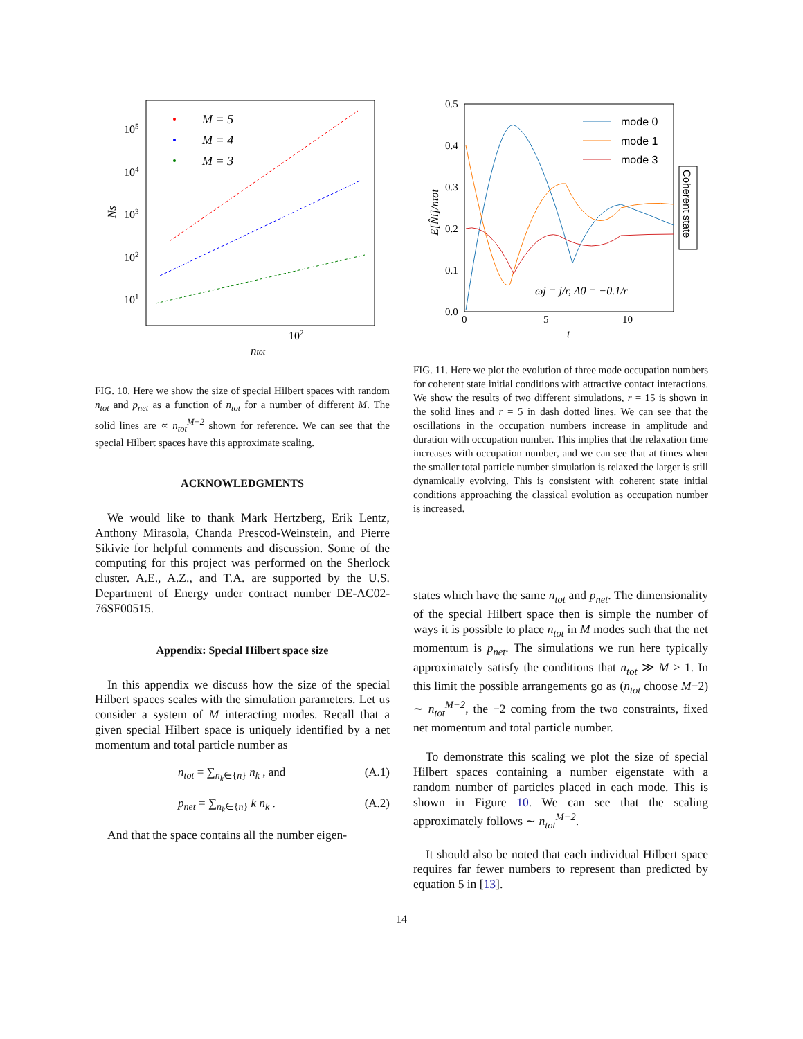M = 5
M = 4
M = 3
105
104
103
102
101
102
ntot
Ns
FIG. 10. Here we show the size of special Hilbert spaces with random n<sub>tot</sub> and p<sub>net</sub> as a function of n<sub>tot</sub> for a number of different M. The solid lines are ∝ n<sub>tot</sub><sup>M−2</sup> shown for reference. We can see that the special Hilbert spaces have this approximate scaling.
ACKNOWLEDGMENTS
We would like to thank Mark Hertzberg, Erik Lentz, Anthony Mirasola, Chanda Prescod-Weinstein, and Pierre Sikivie for helpful comments and discussion. Some of the computing for this project was performed on the Sherlock cluster. A.E., A.Z., and T.A. are supported by the U.S. Department of Energy under contract number DE-AC02-76SF00515.
Appendix: Special Hilbert space size
In this appendix we discuss how the size of the special Hilbert spaces scales with the simulation parameters. Let us consider a system of M interacting modes. Recall that a given special Hilbert space is uniquely identified by a net momentum and total particle number as
n<sub>tot</sub> = ∑<sub>n<sub>k</sub>∈{n}</sub> n<sub>k</sub> , and (A.1)
p<sub>net</sub> = ∑<sub>n<sub>k</sub>∈{n}</sub> k n<sub>k</sub> . (A.2)
And that the space contains all the number eigen-
mode 0
mode 1
mode 3
ωj = j/r, Λ0 = −0.1/r
0.5
0.4
0.3
0.2
0.1
0.0
0
5
10
t
E[N̂i]/ntot
Coherent state
FIG. 11. Here we plot the evolution of three mode occupation numbers for coherent state initial conditions with attractive contact interactions. We show the results of two different simulations, r = 15 is shown in the solid lines and r = 5 in dash dotted lines. We can see that the oscillations in the occupation numbers increase in amplitude and duration with occupation number. This implies that the relaxation time increases with occupation number, and we can see that at times when the smaller total particle number simulation is relaxed the larger is still dynamically evolving. This is consistent with coherent state initial conditions approaching the classical evolution as occupation number is increased.
states which have the same n<sub>tot</sub> and p<sub>net</sub>. The dimensionality of the special Hilbert space then is simple the number of ways it is possible to place n<sub>tot</sub> in M modes such that the net momentum is p<sub>net</sub>. The simulations we run here typically approximately satisfy the conditions that n<sub>tot</sub> ≫ M > 1. In this limit the possible arrangements go as (n<sub>tot</sub> choose M−2) ∼ n<sub>tot</sub><sup>M−2</sup>, the −2 coming from the two constraints, fixed net momentum and total particle number.
To demonstrate this scaling we plot the size of special Hilbert spaces containing a number eigenstate with a random number of particles placed in each mode. This is shown in Figure 10. We can see that the scaling approximately follows ∼ n<sub>tot</sub><sup>M−2</sup>.
It should also be noted that each individual Hilbert space requires far fewer numbers to represent than predicted by equation 5 in [13].
14